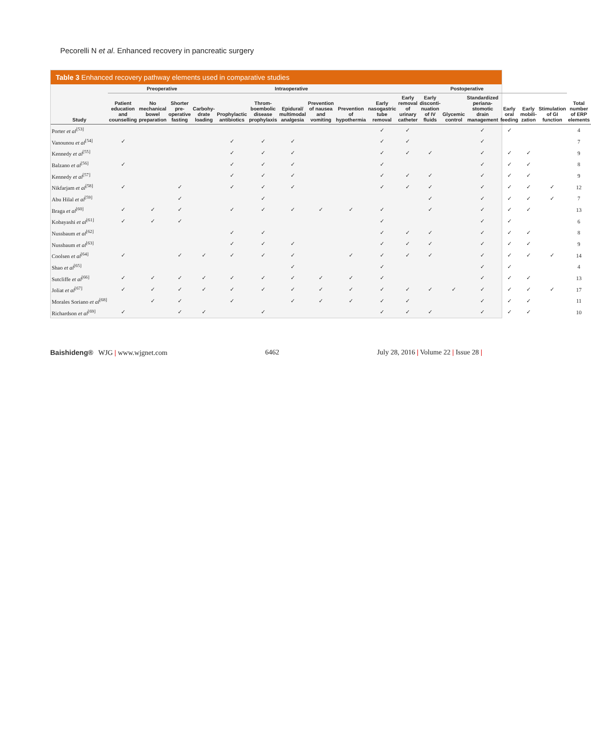Pecorelli N et al. Enhanced recovery in pancreatic surgery
Table 3 Enhanced recovery pathway elements used in comparative studies
| Study | Preoperative | | | | Intraoperative | | | | | Postoperative | | | | | | | | Total number of ERP elements |
| --- | --- | --- | --- | --- | --- | --- | --- | --- | --- | --- | --- | --- | --- | --- | --- | --- | --- | --- |
| | Patient education and counselling | No mechanical bowel preparation | Shorter pre-operative fasting | Carbohy-drate loading | Prophylactic antibiotics | Throm-boembolic disease prophylaxis | Epidural/ multimodal analgesia | Prevention of nausea and vomiting | Prevention of hypothermia | Early nasogastric tube removal | Early removal of urinary catheter | Early disconti-nuation of IV fluids | Glycemic control | Standardized periana-stomotic drain management | Early oral feeding | Early mobili-zation | Stimulation of GI function | |
| Porter et al<sup>[53]</sup> | | | | | | | | | | ✓ | ✓ | | | ✓ | ✓ | | | 4 |
| Vanounou et al<sup>[54]</sup> | ✓ | | | | ✓ | ✓ | ✓ | | | ✓ | ✓ | | | ✓ | | | | 7 |
| Kennedy et al<sup>[55]</sup> | | | | | ✓ | ✓ | ✓ | | | ✓ | ✓ | ✓ | | ✓ | ✓ | ✓ | | 9 |
| Balzano et al<sup>[56]</sup> | ✓ | | | | ✓ | ✓ | ✓ | | | ✓ | | | | ✓ | ✓ | ✓ | | 8 |
| Kennedy et al<sup>[57]</sup> | | | | | ✓ | ✓ | ✓ | | | ✓ | ✓ | ✓ | | ✓ | ✓ | ✓ | | 9 |
| Nikfarjam et al<sup>[58]</sup> | ✓ | | ✓ | | ✓ | ✓ | ✓ | | | ✓ | ✓ | ✓ | | ✓ | ✓ | ✓ | ✓ | 12 |
| Abu Hilal et al<sup>[59]</sup> | | | ✓ | | | ✓ | | | | | | ✓ | | ✓ | ✓ | ✓ | ✓ | 7 |
| Braga et al<sup>[60]</sup> | ✓ | ✓ | ✓ | | ✓ | ✓ | ✓ | ✓ | ✓ | ✓ | | ✓ | | ✓ | ✓ | ✓ | | 13 |
| Kobayashi et al<sup>[61]</sup> | ✓ | ✓ | ✓ | | | | | | | ✓ | | | | ✓ | ✓ | | | 6 |
| Nussbaum et al<sup>[62]</sup> | | | | | ✓ | ✓ | | | | ✓ | ✓ | ✓ | | ✓ | ✓ | ✓ | | 8 |
| Nussbaum et al<sup>[63]</sup> | | | | | ✓ | ✓ | ✓ | | | ✓ | ✓ | ✓ | | ✓ | ✓ | ✓ | | 9 |
| Coolsen et al<sup>[64]</sup> | ✓ | | ✓ | ✓ | ✓ | ✓ | ✓ | | ✓ | ✓ | ✓ | ✓ | | ✓ | ✓ | ✓ | ✓ | 14 |
| Shao et al<sup>[65]</sup> | | | | | | | ✓ | | | ✓ | | | | ✓ | ✓ | | | 4 |
| Sutcliffe et al<sup>[66]</sup> | ✓ | ✓ | ✓ | ✓ | ✓ | ✓ | ✓ | ✓ | ✓ | ✓ | | | | ✓ | ✓ | ✓ | | 13 |
| Joliat et al<sup>[67]</sup> | ✓ | ✓ | ✓ | ✓ | ✓ | ✓ | ✓ | ✓ | ✓ | ✓ | ✓ | ✓ | ✓ | ✓ | ✓ | ✓ | ✓ | 17 |
| Morales Soriano et al<sup>[68]</sup> | | ✓ | ✓ | | ✓ | | ✓ | ✓ | ✓ | ✓ | ✓ | | | ✓ | ✓ | ✓ | | 11 |
| Richardson et al<sup>[69]</sup> | ✓ | | ✓ | ✓ | | ✓ | | | | ✓ | ✓ | ✓ | | ✓ | ✓ | ✓ | | 10 |
Baishideng® WJG | www.wjgnet.com 6462 July 28, 2016 | Volume 22 | Issue 28 |